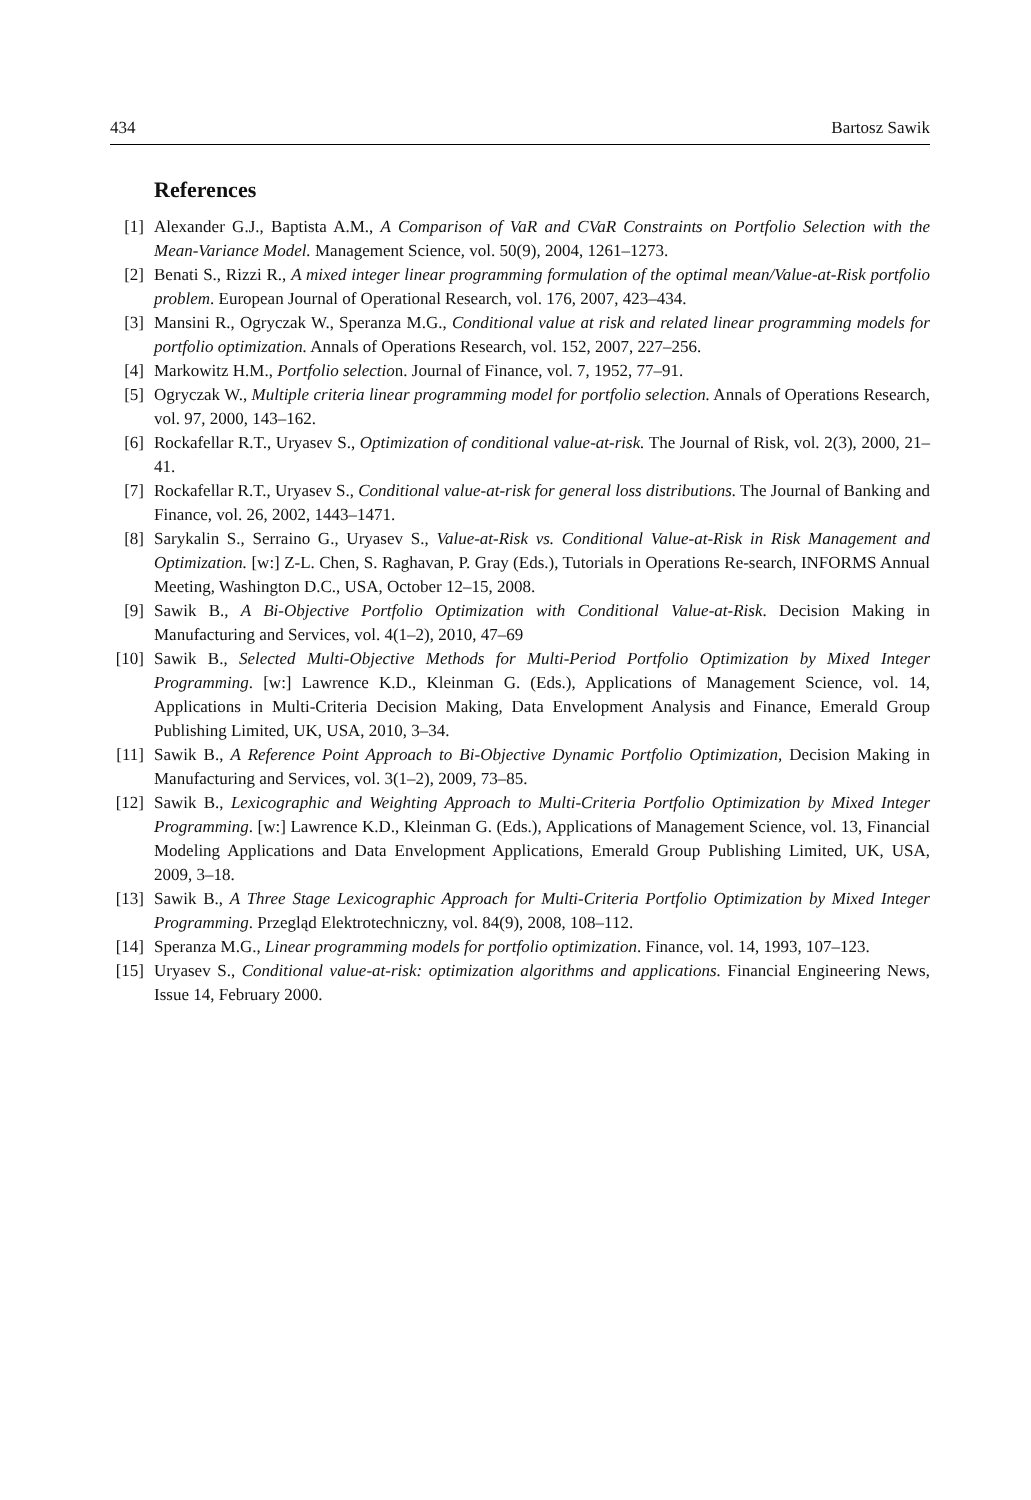434 Bartosz Sawik
References
[1] Alexander G.J., Baptista A.M., A Comparison of VaR and CVaR Constraints on Portfolio Selection with the Mean-Variance Model. Management Science, vol. 50(9), 2004, 1261–1273.
[2] Benati S., Rizzi R., A mixed integer linear programming formulation of the optimal mean/Value-at-Risk portfolio problem. European Journal of Operational Research, vol. 176, 2007, 423–434.
[3] Mansini R., Ogryczak W., Speranza M.G., Conditional value at risk and related linear programming models for portfolio optimization. Annals of Operations Research, vol. 152, 2007, 227–256.
[4] Markowitz H.M., Portfolio selection. Journal of Finance, vol. 7, 1952, 77–91.
[5] Ogryczak W., Multiple criteria linear programming model for portfolio selection. Annals of Operations Research, vol. 97, 2000, 143–162.
[6] Rockafellar R.T., Uryasev S., Optimization of conditional value-at-risk. The Journal of Risk, vol. 2(3), 2000, 21–41.
[7] Rockafellar R.T., Uryasev S., Conditional value-at-risk for general loss distributions. The Journal of Banking and Finance, vol. 26, 2002, 1443–1471.
[8] Sarykalin S., Serraino G., Uryasev S., Value-at-Risk vs. Conditional Value-at-Risk in Risk Management and Optimization. [w:] Z-L. Chen, S. Raghavan, P. Gray (Eds.), Tutorials in Operations Re-search, INFORMS Annual Meeting, Washington D.C., USA, October 12–15, 2008.
[9] Sawik B., A Bi-Objective Portfolio Optimization with Conditional Value-at-Risk. Decision Making in Manufacturing and Services, vol. 4(1–2), 2010, 47–69
[10] Sawik B., Selected Multi-Objective Methods for Multi-Period Portfolio Optimization by Mixed Integer Programming. [w:] Lawrence K.D., Kleinman G. (Eds.), Applications of Management Science, vol. 14, Applications in Multi-Criteria Decision Making, Data Envelopment Analysis and Finance, Emerald Group Publishing Limited, UK, USA, 2010, 3–34.
[11] Sawik B., A Reference Point Approach to Bi-Objective Dynamic Portfolio Optimization, Decision Making in Manufacturing and Services, vol. 3(1–2), 2009, 73–85.
[12] Sawik B., Lexicographic and Weighting Approach to Multi-Criteria Portfolio Optimization by Mixed Integer Programming. [w:] Lawrence K.D., Kleinman G. (Eds.), Applications of Management Science, vol. 13, Financial Modeling Applications and Data Envelopment Applications, Emerald Group Publishing Limited, UK, USA, 2009, 3–18.
[13] Sawik B., A Three Stage Lexicographic Approach for Multi-Criteria Portfolio Optimization by Mixed Integer Programming. Przegląd Elektrotechniczny, vol. 84(9), 2008, 108–112.
[14] Speranza M.G., Linear programming models for portfolio optimization. Finance, vol. 14, 1993, 107–123.
[15] Uryasev S., Conditional value-at-risk: optimization algorithms and applications. Financial Engineering News, Issue 14, February 2000.